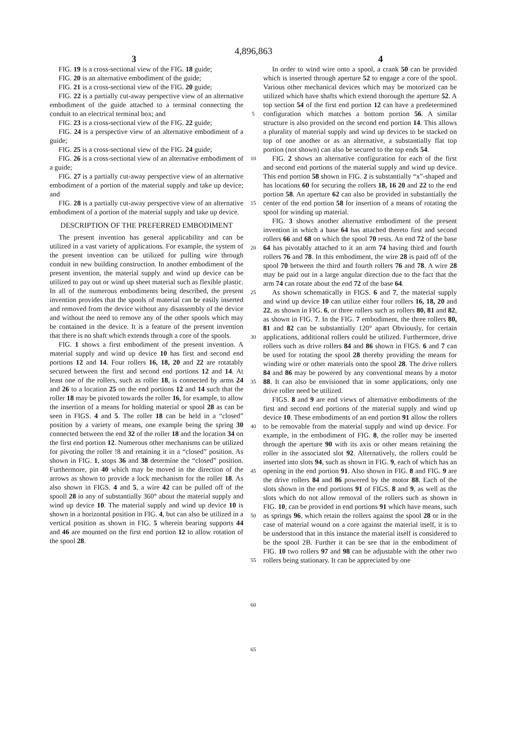4,896,863
3 4
FIG. 19 is a cross-sectional view of the FIG. 18 guide;
FIG. 20 is an alternative embodiment of the guide;
FIG. 21 is a cross-sectional view of the FIG. 20 guide;
FIG. 22 is a partially cut-away perspective view of an alternative embodiment of the guide attached to a terminal connecting the conduit to an electrical terminal box; and
FIG. 23 is a cross-sectional view of the FIG. 22 guide;
FIG. 24 is a perspective view of an alternative embodiment of a guide;
FIG. 25 is a cross-sectional view of the FIG. 24 guide;
FIG. 26 is a cross-sectional view of an alternative embodiment of a guide;
FIG. 27 is a partially cut-away perspective view of an alternative embodiment of a portion of the material supply and take up device; and
FIG. 28 is a partially cut-away perspective view of an alternative embodiment of a portion of the material supply and take up device.
DESCRIPTION OF THE PREFERRED EMBODIMENT
The present invention has general applicability and can be utilized in a vast variety of applications. For example, the system of the present invention can be utilized for pulling wire through conduit in new building construction. In another embodiment of the present invention, the material supply and wind up device can be utilized to pay out or wind up sheet material such as flexible plastic. In all of the numerous embodiments being described, the present invention provides that the spools of material can be easily inserted and removed from the device without any disassembly of the device and without the need to remove any of the other spools which may be contained in the device. It is a feature of the present invention that there is no shaft which extends through a core of the spools.
FIG. 1 shows a first embodiment of the present invention. A material supply and wind up device 10 has first and second end portions 12 and 14. Four rollers 16, 18, 20 and 22 are rotatably secured between the first and second end portions 12 and 14. At least one of the rollers, such as roller 18, is connected by arms 24 and 26 to a location 25 on the end portions 12 and 14 such that the roller 18 may be pivoted towards the roller 16, for example, to allow the insertion of a means for holding material or spool 28 as can be seen in FIGS. 4 and 5. The roller 18 can be held in a “closed” position by a variety of means, one example being the spring 30 connected between the end 32 of the roller 18 and the location 34 on the first end portion 12. Numerous other mechanisms can be utilized for pivoting the roller !8 and retaining it in a “closed” position. As shown in FIG. 1, stops 36 and 38 determine the “closed” position. Furthermore, pin 40 which may be moved in the direction of the arrows as shown to provide a lock mechanism for the roller 18. As also shown in FIGS. 4 and 5, a wire 42 can be pulled off of the spooll 28 in any of substantially 360° about the material supply and wind up device 10. The material supply and wind up device 10 is shown in a horizontal position in FIG. 4, but can also be utilized in a vertical position as shown in FIG. 5 wherein bearing supports 44 and 46 are mounted on the first end portion 12 to allow rotation of the spool 28.
5
10
15
20
25
30
35
40
45
50
55
60
65
In order to wind wire onto a spool, a crank 50 can be provided which is inserted through aperture 52 to engage a core of the spool. Various other mechanical devices which may be motorized can be utilized which have shafts which extend thorough the aperture 52. A top section 54 of the first end portion 12 can have a predetermined configuration which matches a bottom portion 56. A similar structure is also provided on the second end portion 14. This allows a plurality of material supply and wind up devices to be stacked on top of one another or as an alternative, a substantially flat top portion (not shown) can also be secured to the top ends 54.
FIG. 2 shows an alternative configuration for each of the first and second end portions of the material supply and wind up device. This end portion 58 shown in FIG. 2 is substantially “x”-shaped and has locations 60 for securing the rollers 18, 16 20 and 22 to the end portion 58. An aperture 62 can also be provided in substantially the center of the end portion 58 for insertion of a means of rotating the spool for winding up material.
FIG. 3 shows another alternative embodiment of the present invention in which a base 64 has attached thereto first and second rollers 66 and 68 on which the spool 70 rests. An end 72 of the base 64 has pivotably attached to it an arm 74 having third and fourth rollers 76 and 78. In this embodiment, the wire 28 is paid off of the spool 70 between the third and fourth rollers 76 and 78. A wire 28 may be paid out in a large angular direction due to the fact that the arm 74 can rotate about the end 72 of the base 64.
As shown schematically in FIGS. 6 and 7, the material supply and wind up device 10 can utilize either four rollers 16, 18, 20 and 22, as shown in FIG. 6, or three rollers such as rollers 80, 81 and 82, as shown in FIG. 7. In the FIG. 7 embodiment, the three rollers 80, 81 and 82 can be substantially 120° apart Obviously, for certain applications, additional rollers could be utilized. Furthermore, drive rollers such as drive rollers 84 and 86 shown in FIGS. 6 and 7 can be used for rotating the spool 28 thereby providing the means for winding wire or other materials onto the spool 28. The drive rollers 84 and 86 may be powered by any conventional means by a motor 88. It can also be envisioned that in some applications, only one drive roller need be utilized.
FIGS. 8 and 9 are end views of alternative embodiments of the first and second end portions of the material supply and wind up device 10. These embodiments of an end portion 91 allow the rollers to be removable from the material supply and wind up device. For example, in the embodiment of FIG. 8, the roller may be inserted through the aperture 90 with its axis or other means retaining the roller in the associated slot 92. Alternatively, the rollers could be inserted into slots 94, such as shown in FIG. 9, each of which has an opening in the end portion 91. Also shown in FIG. 8 and FIG. 9 are the drive rollers 84 and 86 powered by the motor 88. Each of the slots shown in the end portions 91 of FIGS. 8 and 9, as well as the slots which do not allow removal of the rollers such as shown in FIG. 10, can be provided in end portions 91 which have means, such as springs 96, which retain the rollers against the spool 28 or in the case of material wound on a core against the material itself, it is to be understood that in this instance the material itself is considered to be the spool 2B. Further it can be see that in the embodiment of FIG. 10 two rollers 97 and 98 can be adjustable with the other two rollers being stationary. It can be appreciated by one